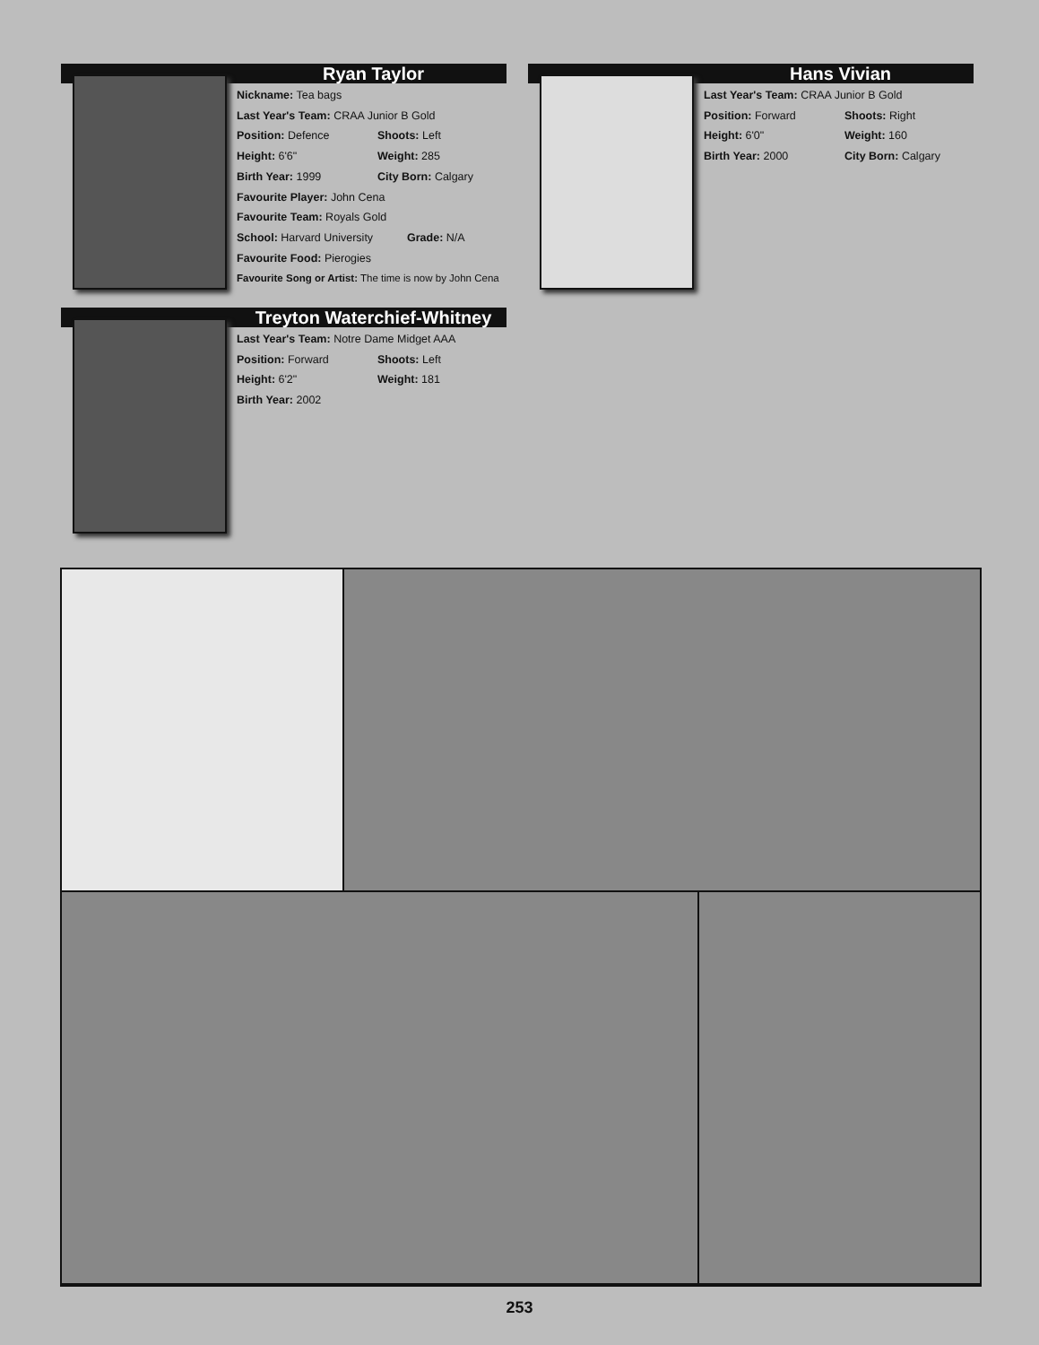Ryan Taylor
Nickname: Tea bags
Last Year's Team: CRAA Junior B Gold
Position: Defence Shoots: Left
Height: 6'6" Weight: 285
Birth Year: 1999 City Born: Calgary
Favourite Player: John Cena
Favourite Team: Royals Gold
School: Harvard University Grade: N/A
Favourite Food: Pierogies
Favourite Song or Artist: The time is now by John Cena
Hans Vivian
Last Year's Team: CRAA Junior B Gold
Position: Forward Shoots: Right
Height: 6'0" Weight: 160
Birth Year: 2000 City Born: Calgary
Treyton Waterchief-Whitney
Last Year's Team: Notre Dame Midget AAA
Position: Forward Shoots: Left
Height: 6'2" Weight: 181
Birth Year: 2002
253